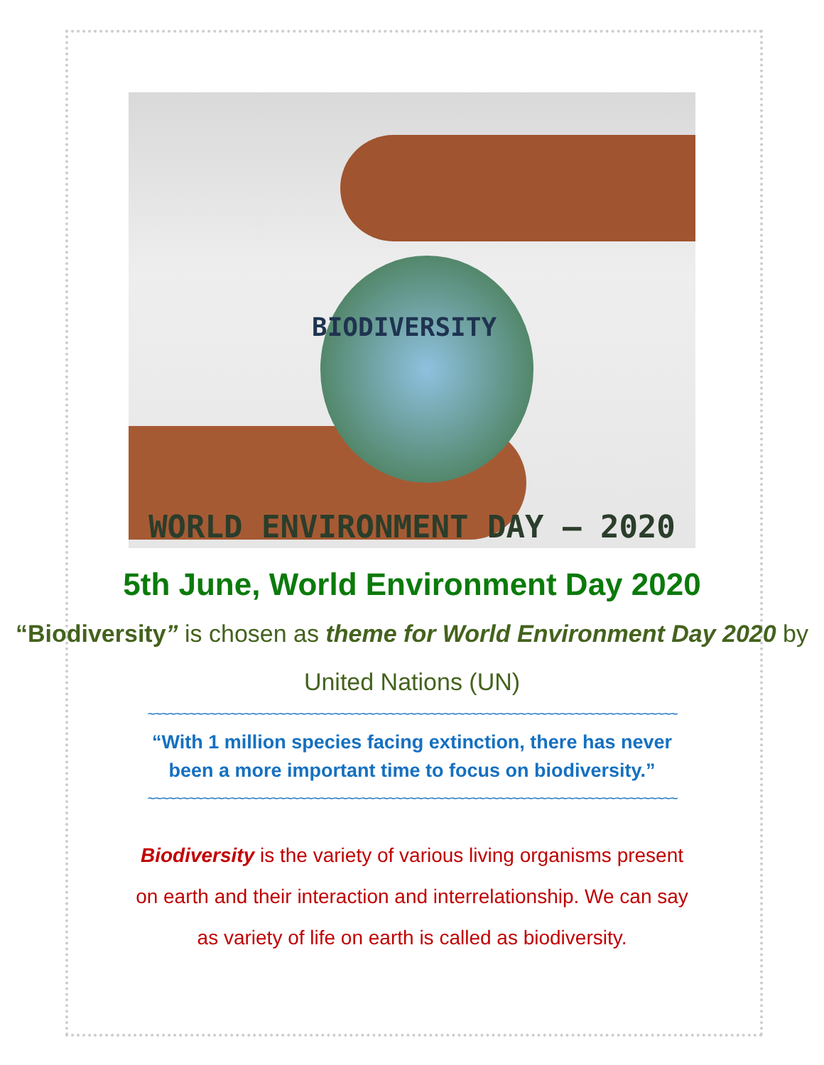BIODIVERSITY
WORLD ENVIRONMENT DAY – 2020
5th June, World Environment Day 2020
“Biodiversity” is chosen as theme for World Environment Day 2020 by United Nations (UN)
~~~~~~~~~~~~~~~~~~~~~~~~~~~~~~~~~~~~~~~~~~~~~~~~~~~~~~~~~~~~~~~~~~~~~~~~~~~~~
“With 1 million species facing extinction, there has never been a more important time to focus on biodiversity.”
~~~~~~~~~~~~~~~~~~~~~~~~~~~~~~~~~~~~~~~~~~~~~~~~~~~~~~~~~~~~~~~~~~~~~~~~~~~~~
Biodiversity is the variety of various living organisms present on earth and their interaction and interrelationship. We can say as variety of life on earth is called as biodiversity.